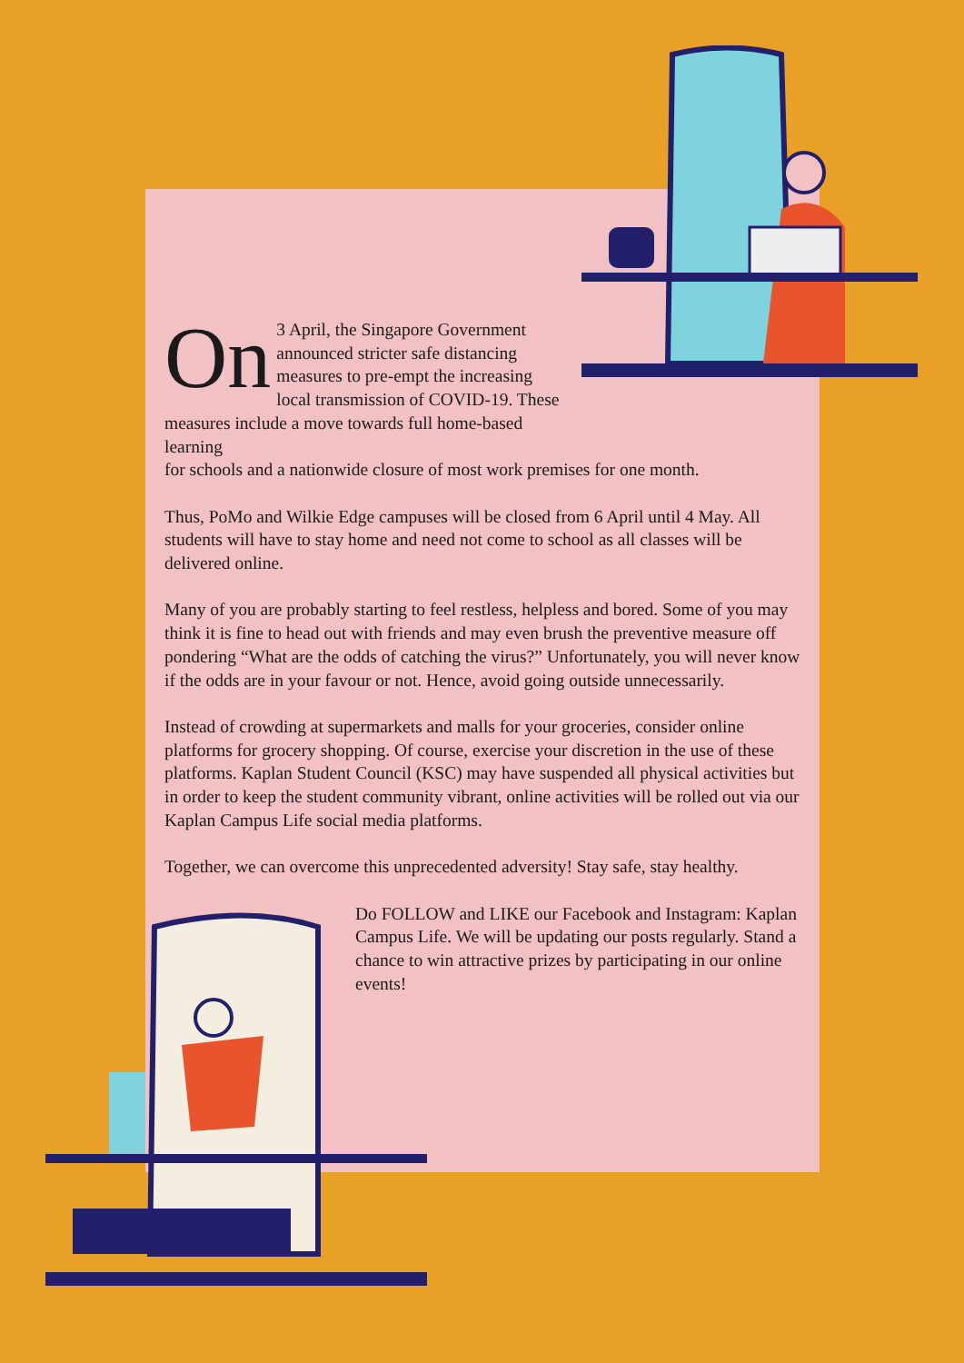On 3 April, the Singapore Government announced stricter safe distancing measures to pre-empt the increasing local transmission of COVID-19. These measures include a move towards full home-based learning
for schools and a nationwide closure of most work premises for one month.
Thus, PoMo and Wilkie Edge campuses will be closed from 6 April until 4 May. All students will have to stay home and need not come to school as all classes will be delivered online.
Many of you are probably starting to feel restless, helpless and bored. Some of you may think it is fine to head out with friends and may even brush the preventive measure off pondering “What are the odds of catching the virus?” Unfortunately, you will never know if the odds are in your favour or not. Hence, avoid going outside unnecessarily.
Instead of crowding at supermarkets and malls for your groceries, consider online platforms for grocery shopping. Of course, exercise your discretion in the use of these platforms. Kaplan Student Council (KSC) may have suspended all physical activities but in order to keep the student community vibrant, online activities will be rolled out via our Kaplan Campus Life social media platforms.
Together, we can overcome this unprecedented adversity! Stay safe, stay healthy.
Do FOLLOW and LIKE our Facebook and Instagram: Kaplan Campus Life. We will be updating our posts regularly. Stand a chance to win attractive prizes by participating in our online events!